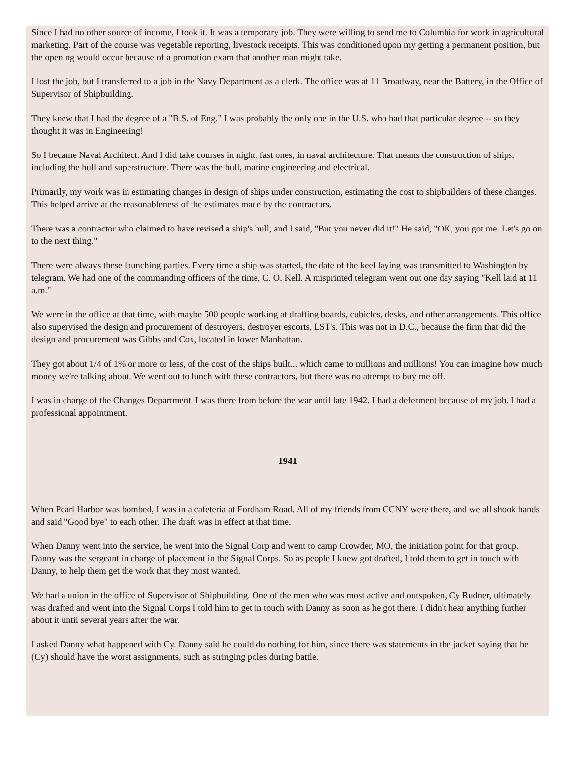Since I had no other source of income, I took it. It was a temporary job. They were willing to send me to Columbia for work in agricultural marketing. Part of the course was vegetable reporting, livestock receipts. This was conditioned upon my getting a permanent position, but the opening would occur because of a promotion exam that another man might take.
I lost the job, but I transferred to a job in the Navy Department as a clerk. The office was at 11 Broadway, near the Battery, in the Office of Supervisor of Shipbuilding.
They knew that I had the degree of a "B.S. of Eng." I was probably the only one in the U.S. who had that particular degree -- so they thought it was in Engineering!
So I became Naval Architect. And I did take courses in night, fast ones, in naval architecture. That means the construction of ships, including the hull and superstructure. There was the hull, marine engineering and electrical.
Primarily, my work was in estimating changes in design of ships under construction, estimating the cost to shipbuilders of these changes. This helped arrive at the reasonableness of the estimates made by the contractors.
There was a contractor who claimed to have revised a ship's hull, and I said, "But you never did it!" He said, "OK, you got me. Let's go on to the next thing."
There were always these launching parties. Every time a ship was started, the date of the keel laying was transmitted to Washington by telegram. We had one of the commanding officers of the time, C. O. Kell. A misprinted telegram went out one day saying "Kell laid at 11 a.m."
We were in the office at that time, with maybe 500 people working at drafting boards, cubicles, desks, and other arrangements. This office also supervised the design and procurement of destroyers, destroyer escorts, LST's. This was not in D.C., because the firm that did the design and procurement was Gibbs and Cox, located in lower Manhattan.
They got about 1/4 of 1% or more or less, of the cost of the ships built... which came to millions and millions! You can imagine how much money we're talking about. We went out to lunch with these contractors, but there was no attempt to buy me off.
I was in charge of the Changes Department. I was there from before the war until late 1942. I had a deferment because of my job. I had a professional appointment.
1941
When Pearl Harbor was bombed, I was in a cafeteria at Fordham Road. All of my friends from CCNY were there, and we all shook hands and said "Good bye" to each other. The draft was in effect at that time.
When Danny went into the service, he went into the Signal Corp and went to camp Crowder, MO, the initiation point for that group. Danny was the sergeant in charge of placement in the Signal Corps. So as people I knew got drafted, I told them to get in touch with Danny, to help them get the work that they most wanted.
We had a union in the office of Supervisor of Shipbuilding. One of the men who was most active and outspoken, Cy Rudner, ultimately was drafted and went into the Signal Corps I told him to get in touch with Danny as soon as he got there. I didn't hear anything further about it until several years after the war.
I asked Danny what happened with Cy. Danny said he could do nothing for him, since there was statements in the jacket saying that he (Cy) should have the worst assignments, such as stringing poles during battle.